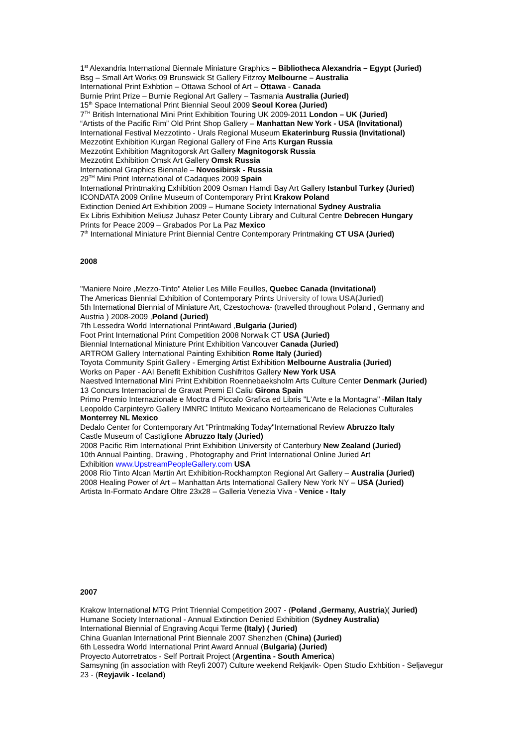1<sup>st</sup> Alexandria International Biennale Miniature Graphics – Bibliotheca Alexandria – Egypt (Juried)
Bsg – Small Art Works 09 Brunswick St Gallery Fitzroy Melbourne – Australia
International Print Exhbtion – Ottawa School of Art – Ottawa - Canada
Burnie Print Prize – Burnie Regional Art Gallery – Tasmania Australia (Juried)
15<sup>th</sup> Space International Print Biennial Seoul 2009 Seoul Korea (Juried)
7<sup>TH</sup> British International Mini Print Exhibition Touring UK 2009-2011 London – UK (Juried)
“Artists of the Pacific Rim” Old Print Shop Gallery – Manhattan New York - USA (Invitational)
International Festival Mezzotinto - Urals Regional Museum Ekaterinburg Russia (Invitational)
Mezzotint Exhibition Kurgan Regional Gallery of Fine Arts Kurgan Russia
Mezzotint Exhibition Magnitogorsk Art Gallery Magnitogorsk Russia
Mezzotint Exhibition Omsk Art Gallery Omsk Russia
International Graphics Biennale – Novosibirsk - Russia
29<sup>TH</sup> Mini Print International of Cadaques 2009 Spain
International Printmaking Exhibition 2009 Osman Hamdi Bay Art Gallery Istanbul Turkey (Juried)
ICONDATA 2009 Online Museum of Contemporary Print Krakow Poland
Extinction Denied Art Exhibition 2009 – Humane Society International Sydney Australia
Ex Libris Exhibition Meliusz Juhasz Peter County Library and Cultural Centre Debrecen Hungary
Prints for Peace 2009 – Grabados Por La Paz Mexico
7<sup>th</sup> International Miniature Print Biennial Centre Contemporary Printmaking CT USA (Juried)
2008
"Maniere Noire ,Mezzo-Tinto" Atelier Les Mille Feuilles, Quebec Canada (Invitational)
The Americas Biennial Exhibition of Contemporary Prints University of Iowa USA(Juried)
5th International Biennial of Miniature Art, Czestochowa- (travelled throughout Poland , Germany and Austria ) 2008-2009 ,Poland (Juried)
7th Lessedra World International PrintAward ,Bulgaria (Juried)
Foot Print International Print Competition 2008 Norwalk CT USA (Juried)
Biennial International Miniature Print Exhibition Vancouver Canada (Juried)
ARTROM Gallery International Painting Exhibition Rome Italy (Juried)
Toyota Community Spirit Gallery - Emerging Artist Exhibition Melbourne Australia (Juried)
Works on Paper - AAI Benefit Exhibition Cushifritos Gallery New York USA
Naestved International Mini Print Exhibition Roennebaeksholm Arts Culture Center Denmark (Juried)
13 Concurs Internacional de Gravat Premi El Caliu Girona Spain
Primo Premio Internazionale e Moctra d Piccalo Grafica ed Libris "L'Arte e la Montagna" -Milan Italy
Leopoldo Carpinteyro Gallery IMNRC Intituto Mexicano Norteamericano de Relaciones Culturales Monterrey NL Mexico
Dedalo Center for Contemporary Art "Printmaking Today"International Review Abruzzo Italy
Castle Museum of Castiglione Abruzzo Italy (Juried)
2008 Pacific Rim International Print Exhibition University of Canterbury New Zealand (Juried)
10th Annual Painting, Drawing , Photography and Print International Online Juried Art
Exhibition www.UpstreamPeopleGallery.com USA
2008 Rio Tinto Alcan Martin Art Exhibition-Rockhampton Regional Art Gallery – Australia (Juried)
2008 Healing Power of Art – Manhattan Arts International Gallery New York NY – USA (Juried)
Artista In-Formato Andare Oltre 23x28 – Galleria Venezia Viva - Venice - Italy
2007
Krakow International MTG Print Triennial Competition 2007 - (Poland ,Germany, Austria)( Juried)
Humane Society International - Annual Extinction Denied Exhibition (Sydney Australia)
International Biennial of Engraving Acqui Terme (Italy) ( Juried)
China Guanlan International Print Biennale 2007 Shenzhen (China) (Juried)
6th Lessedra World International Print Award Annual (Bulgaria) (Juried)
Proyecto Autorretratos - Self Portrait Project (Argentina - South America)
Samsyning (in association with Reyfi 2007) Culture weekend Rekjavik- Open Studio Exhbition - Seljavegur 23 - (Reyjavik - Iceland)